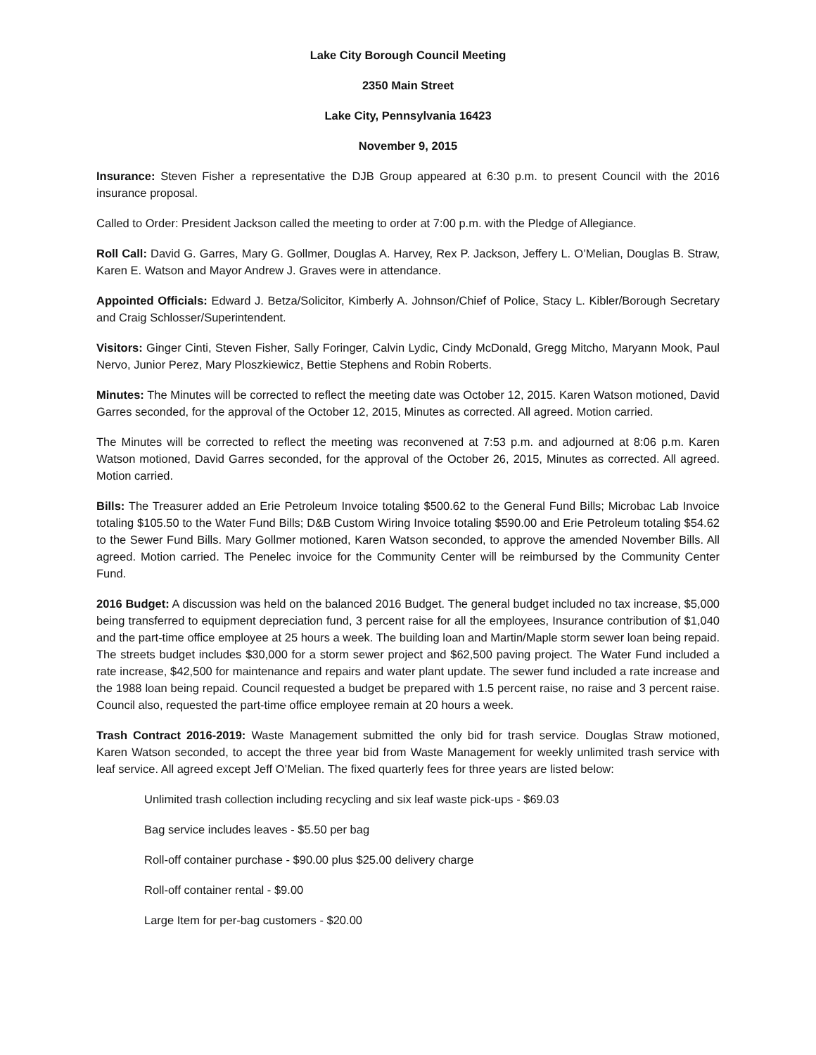Lake City Borough Council Meeting
2350 Main Street
Lake City, Pennsylvania 16423
November 9, 2015
Insurance: Steven Fisher a representative the DJB Group appeared at 6:30 p.m. to present Council with the 2016 insurance proposal.
Called to Order: President Jackson called the meeting to order at 7:00 p.m. with the Pledge of Allegiance.
Roll Call: David G. Garres, Mary G. Gollmer, Douglas A. Harvey, Rex P. Jackson, Jeffery L. O’Melian, Douglas B. Straw, Karen E. Watson and Mayor Andrew J. Graves were in attendance.
Appointed Officials: Edward J. Betza/Solicitor, Kimberly A. Johnson/Chief of Police, Stacy L. Kibler/Borough Secretary and Craig Schlosser/Superintendent.
Visitors: Ginger Cinti, Steven Fisher, Sally Foringer, Calvin Lydic, Cindy McDonald, Gregg Mitcho, Maryann Mook, Paul Nervo, Junior Perez, Mary Ploszkiewicz, Bettie Stephens and Robin Roberts.
Minutes: The Minutes will be corrected to reflect the meeting date was October 12, 2015. Karen Watson motioned, David Garres seconded, for the approval of the October 12, 2015, Minutes as corrected. All agreed. Motion carried.
The Minutes will be corrected to reflect the meeting was reconvened at 7:53 p.m. and adjourned at 8:06 p.m. Karen Watson motioned, David Garres seconded, for the approval of the October 26, 2015, Minutes as corrected. All agreed. Motion carried.
Bills: The Treasurer added an Erie Petroleum Invoice totaling $500.62 to the General Fund Bills; Microbac Lab Invoice totaling $105.50 to the Water Fund Bills; D&B Custom Wiring Invoice totaling $590.00 and Erie Petroleum totaling $54.62 to the Sewer Fund Bills. Mary Gollmer motioned, Karen Watson seconded, to approve the amended November Bills. All agreed. Motion carried. The Penelec invoice for the Community Center will be reimbursed by the Community Center Fund.
2016 Budget: A discussion was held on the balanced 2016 Budget. The general budget included no tax increase, $5,000 being transferred to equipment depreciation fund, 3 percent raise for all the employees, Insurance contribution of $1,040 and the part-time office employee at 25 hours a week. The building loan and Martin/Maple storm sewer loan being repaid. The streets budget includes $30,000 for a storm sewer project and $62,500 paving project. The Water Fund included a rate increase, $42,500 for maintenance and repairs and water plant update. The sewer fund included a rate increase and the 1988 loan being repaid. Council requested a budget be prepared with 1.5 percent raise, no raise and 3 percent raise. Council also, requested the part-time office employee remain at 20 hours a week.
Trash Contract 2016-2019: Waste Management submitted the only bid for trash service. Douglas Straw motioned, Karen Watson seconded, to accept the three year bid from Waste Management for weekly unlimited trash service with leaf service. All agreed except Jeff O’Melian. The fixed quarterly fees for three years are listed below:
Unlimited trash collection including recycling and six leaf waste pick-ups - $69.03
Bag service includes leaves - $5.50 per bag
Roll-off container purchase - $90.00 plus $25.00 delivery charge
Roll-off container rental - $9.00
Large Item for per-bag customers - $20.00